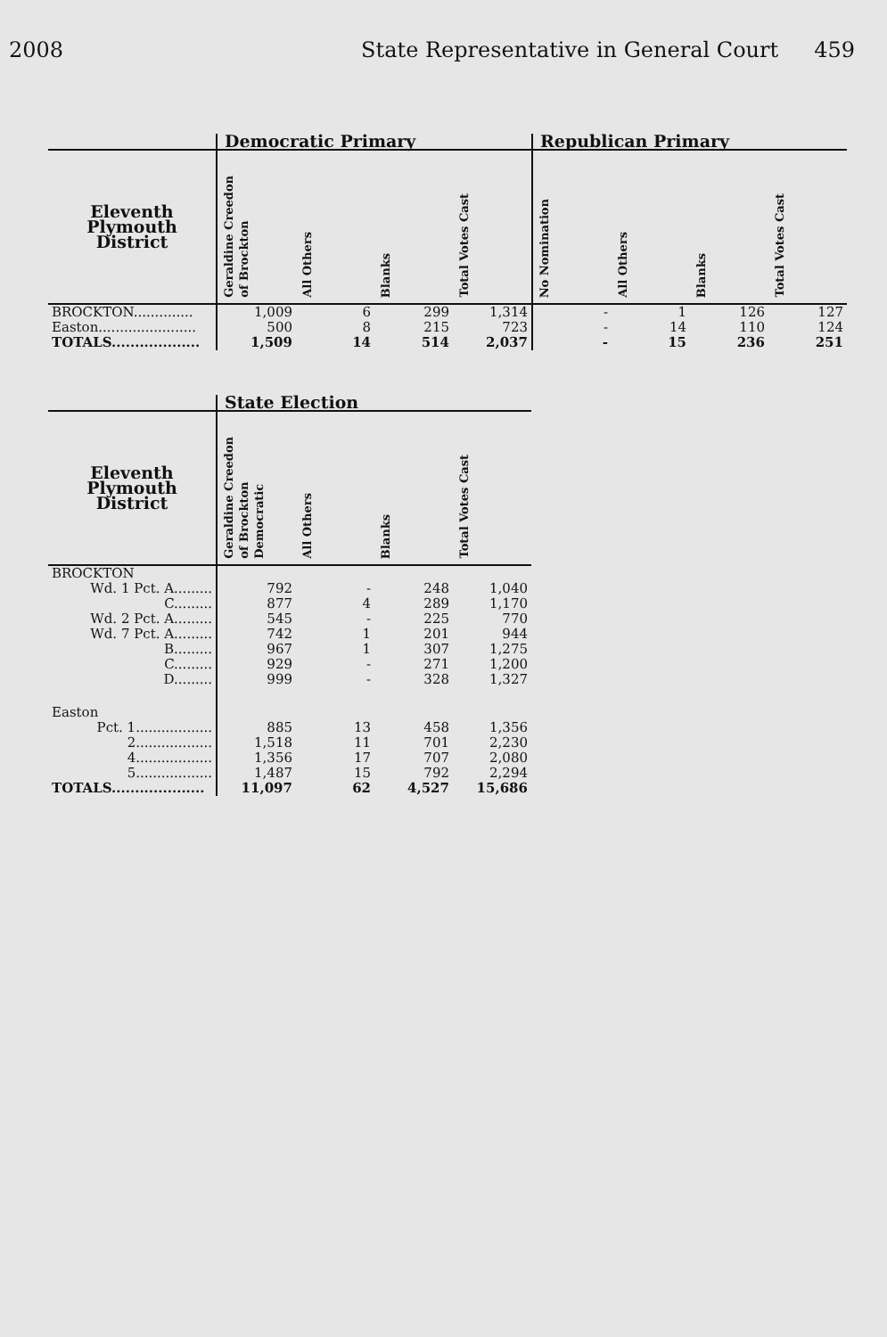2008 State Representative in General Court 459
| | Democratic Primary | | | | Republican Primary | | | |
| --- | --- | --- | --- | --- | --- | --- | --- | --- |
| Eleventh Plymouth District | Geraldine Creedon of Brockton | All Others | Blanks | Total Votes Cast | No Nomination | All Others | Blanks | Total Votes Cast |
| BROCKTON.............. | 1,009 | 6 | 299 | 1,314 | - | 1 | 126 | 127 |
| Easton....................... | 500 | 8 | 215 | 723 | - | 14 | 110 | 124 |
| TOTALS................... | 1,509 | 14 | 514 | 2,037 | - | 15 | 236 | 251 |
| | State Election | | | |
| --- | --- | --- | --- | --- |
| Eleventh Plymouth District | Geraldine Creedon of Brockton Democratic | All Others | Blanks | Total Votes Cast |
| BROCKTON | | | | |
| Wd. 1 Pct. A......... | 792 | - | 248 | 1,040 |
| C......... | 877 | 4 | 289 | 1,170 |
| Wd. 2 Pct. A......... | 545 | - | 225 | 770 |
| Wd. 7 Pct. A......... | 742 | 1 | 201 | 944 |
| B......... | 967 | 1 | 307 | 1,275 |
| C......... | 929 | - | 271 | 1,200 |
| D......... | 999 | - | 328 | 1,327 |
| Easton | | | | |
| Pct. 1.................. | 885 | 13 | 458 | 1,356 |
| 2.................. | 1,518 | 11 | 701 | 2,230 |
| 4.................. | 1,356 | 17 | 707 | 2,080 |
| 5.................. | 1,487 | 15 | 792 | 2,294 |
| TOTALS.................... | 11,097 | 62 | 4,527 | 15,686 |